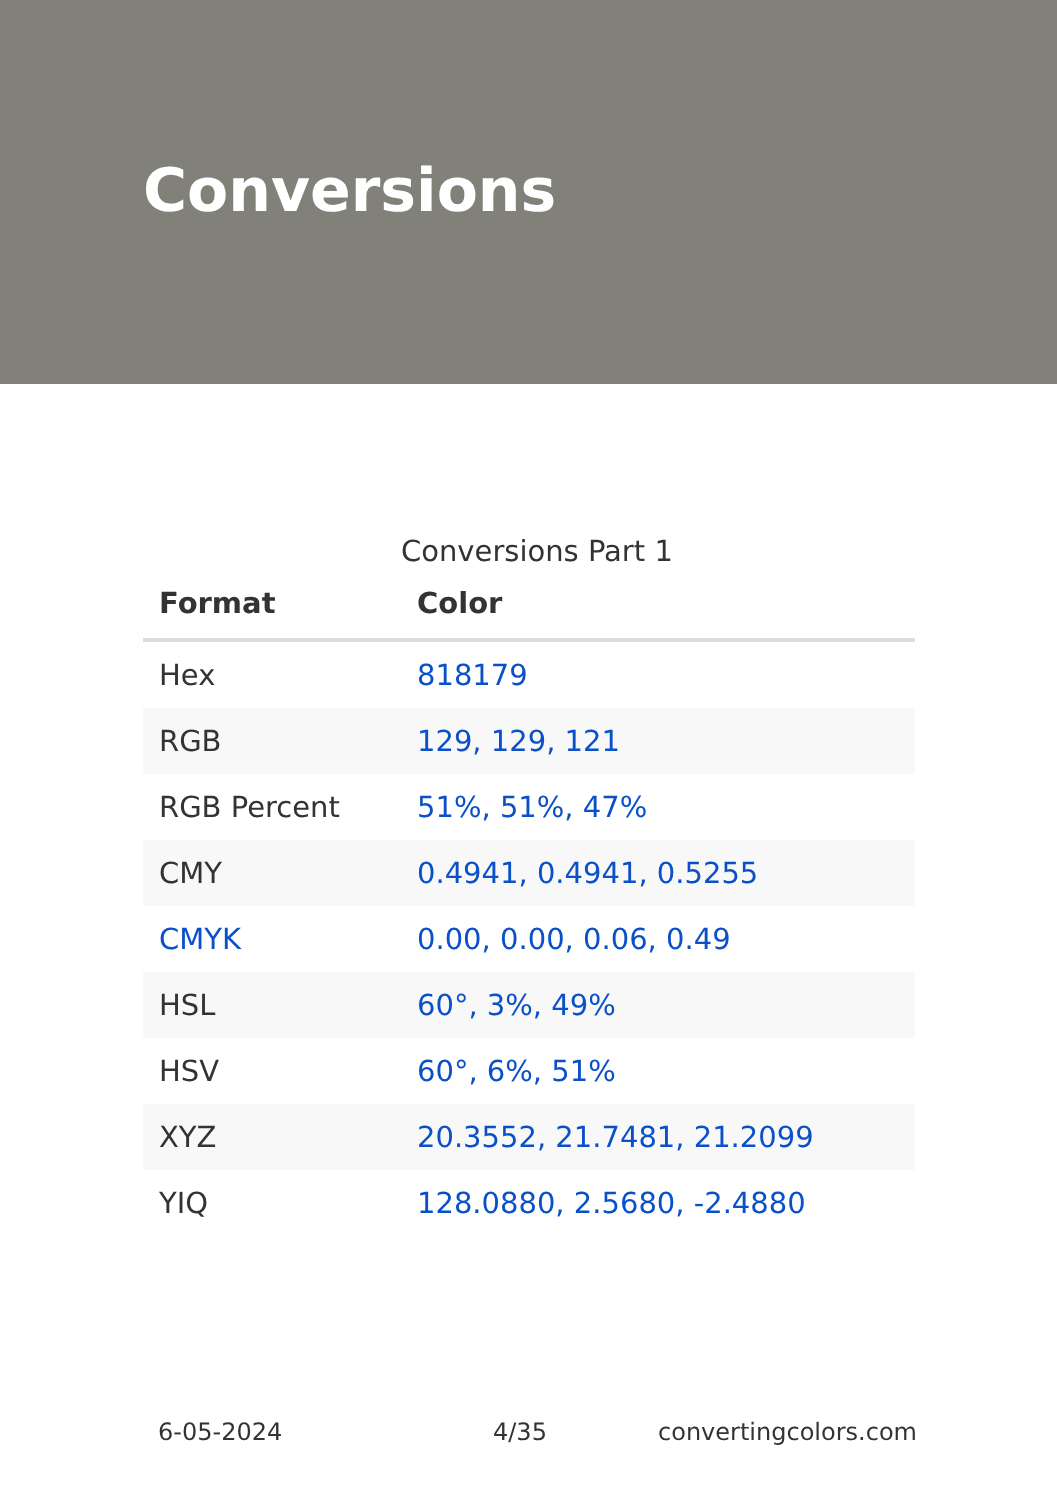Conversions
Conversions Part 1
| Format | Color |
| --- | --- |
| Hex | 818179 |
| RGB | 129, 129, 121 |
| RGB Percent | 51%, 51%, 47% |
| CMY | 0.4941, 0.4941, 0.5255 |
| CMYK | 0.00, 0.00, 0.06, 0.49 |
| HSL | 60°, 3%, 49% |
| HSV | 60°, 6%, 51% |
| XYZ | 20.3552, 21.7481, 21.2099 |
| YIQ | 128.0880, 2.5680, -2.4880 |
6-05-2024 4/35 convertingcolors.com